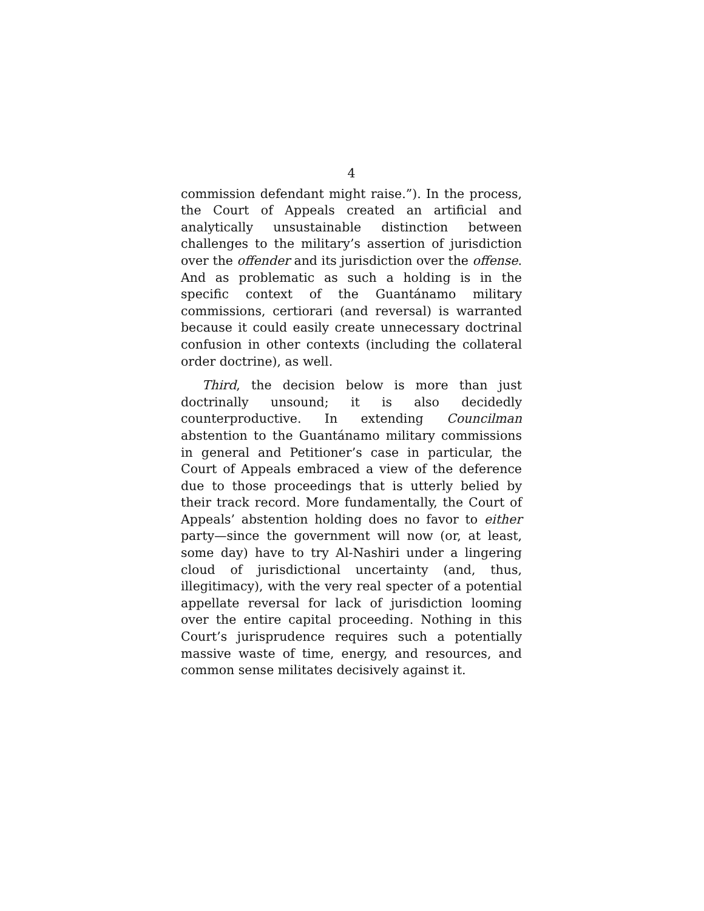4
commission defendant might raise.”). In the process, the Court of Appeals created an artificial and analytically unsustainable distinction between challenges to the military’s assertion of jurisdiction over the offender and its jurisdiction over the offense. And as problematic as such a holding is in the specific context of the Guantánamo military commissions, certiorari (and reversal) is warranted because it could easily create unnecessary doctrinal confusion in other contexts (including the collateral order doctrine), as well.
Third, the decision below is more than just doctrinally unsound; it is also decidedly counterproductive. In extending Councilman abstention to the Guantánamo military commissions in general and Petitioner’s case in particular, the Court of Appeals embraced a view of the deference due to those proceedings that is utterly belied by their track record. More fundamentally, the Court of Appeals’ abstention holding does no favor to either party—since the government will now (or, at least, some day) have to try Al-Nashiri under a lingering cloud of jurisdictional uncertainty (and, thus, illegitimacy), with the very real specter of a potential appellate reversal for lack of jurisdiction looming over the entire capital proceeding. Nothing in this Court’s jurisprudence requires such a potentially massive waste of time, energy, and resources, and common sense militates decisively against it.